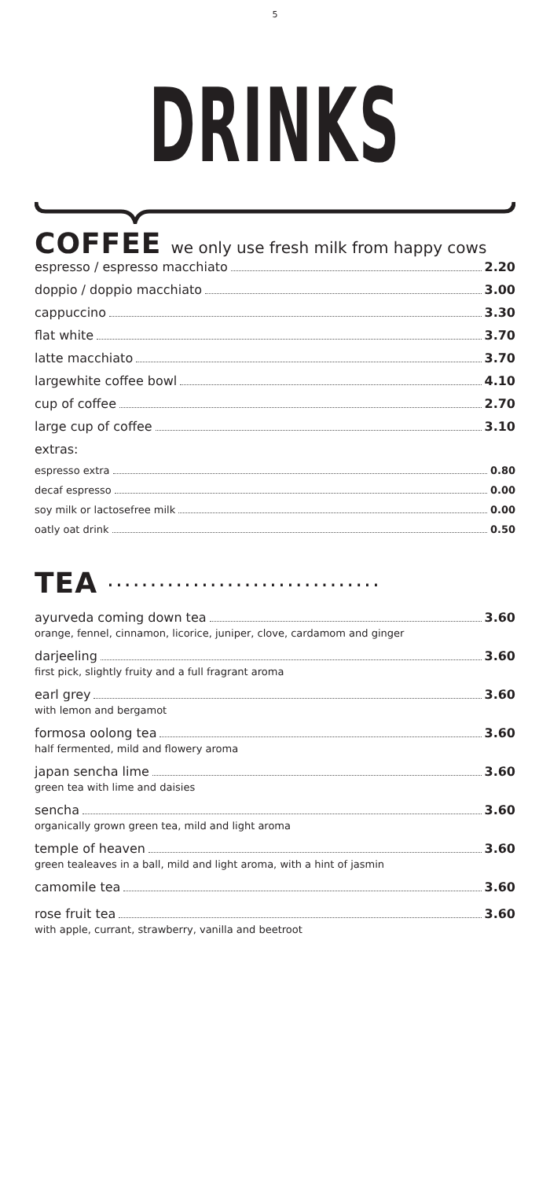5
DRINKS
COFFEE we only use fresh milk from happy cows
espresso / espresso macchiato 2.20
doppio / doppio macchiato 3.00
cappuccino 3.30
flat white 3.70
latte macchiato 3.70
largewhite coffee bowl 4.10
cup of coffee 2.70
large cup of coffee 3.10
extras:
espresso extra 0.80
decaf espresso 0.00
soy milk or lactosefree milk 0.00
oatly oat drink 0.50
TEA ································
ayurveda coming down tea 3.60
orange, fennel, cinnamon, licorice, juniper, clove, cardamom and ginger
darjeeling 3.60
first pick, slightly fruity and a full fragrant aroma
earl grey 3.60
with lemon and bergamot
formosa oolong tea 3.60
half fermented, mild and flowery aroma
japan sencha lime 3.60
green tea with lime and daisies
sencha 3.60
organically grown green tea, mild and light aroma
temple of heaven 3.60
green tealeaves in a ball, mild and light aroma, with a hint of jasmin
camomile tea 3.60
rose fruit tea 3.60
with apple, currant, strawberry, vanilla and beetroot